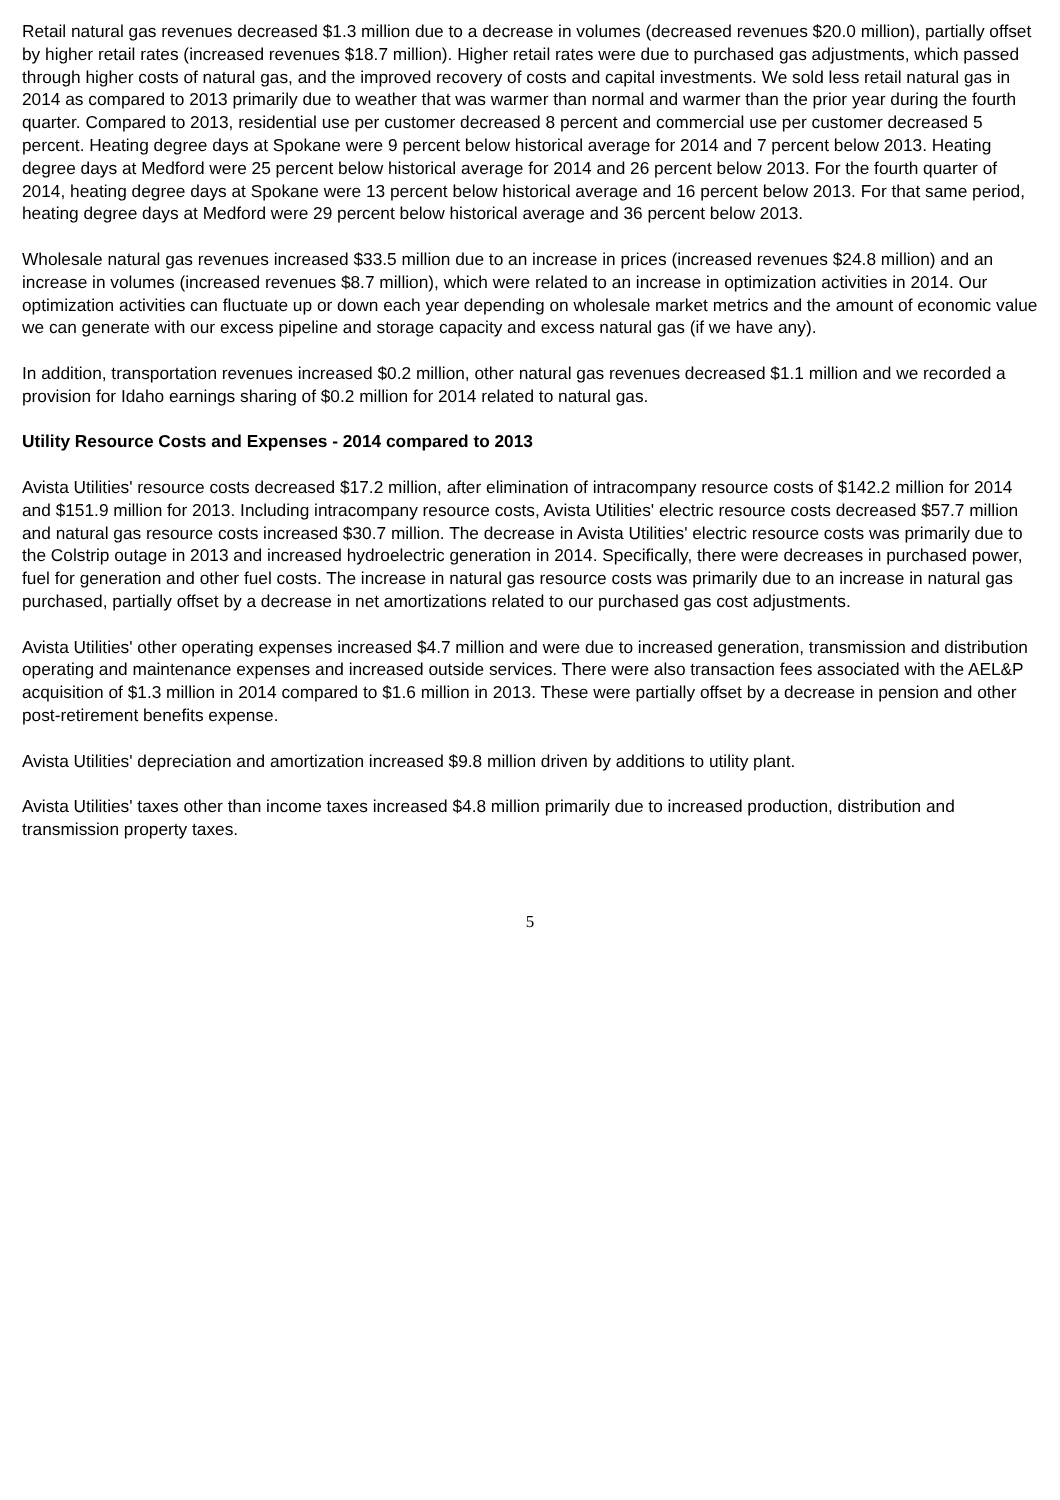Retail natural gas revenues decreased $1.3 million due to a decrease in volumes (decreased revenues $20.0 million), partially offset by higher retail rates (increased revenues $18.7 million). Higher retail rates were due to purchased gas adjustments, which passed through higher costs of natural gas, and the improved recovery of costs and capital investments. We sold less retail natural gas in 2014 as compared to 2013 primarily due to weather that was warmer than normal and warmer than the prior year during the fourth quarter. Compared to 2013, residential use per customer decreased 8 percent and commercial use per customer decreased 5 percent. Heating degree days at Spokane were 9 percent below historical average for 2014 and 7 percent below 2013. Heating degree days at Medford were 25 percent below historical average for 2014 and 26 percent below 2013. For the fourth quarter of 2014, heating degree days at Spokane were 13 percent below historical average and 16 percent below 2013. For that same period, heating degree days at Medford were 29 percent below historical average and 36 percent below 2013.
Wholesale natural gas revenues increased $33.5 million due to an increase in prices (increased revenues $24.8 million) and an increase in volumes (increased revenues $8.7 million), which were related to an increase in optimization activities in 2014. Our optimization activities can fluctuate up or down each year depending on wholesale market metrics and the amount of economic value we can generate with our excess pipeline and storage capacity and excess natural gas (if we have any).
In addition, transportation revenues increased $0.2 million, other natural gas revenues decreased $1.1 million and we recorded a provision for Idaho earnings sharing of $0.2 million for 2014 related to natural gas.
Utility Resource Costs and Expenses - 2014 compared to 2013
Avista Utilities' resource costs decreased $17.2 million, after elimination of intracompany resource costs of $142.2 million for 2014 and $151.9 million for 2013. Including intracompany resource costs, Avista Utilities' electric resource costs decreased $57.7 million and natural gas resource costs increased $30.7 million. The decrease in Avista Utilities' electric resource costs was primarily due to the Colstrip outage in 2013 and increased hydroelectric generation in 2014. Specifically, there were decreases in purchased power, fuel for generation and other fuel costs. The increase in natural gas resource costs was primarily due to an increase in natural gas purchased, partially offset by a decrease in net amortizations related to our purchased gas cost adjustments.
Avista Utilities' other operating expenses increased $4.7 million and were due to increased generation, transmission and distribution operating and maintenance expenses and increased outside services. There were also transaction fees associated with the AEL&P acquisition of $1.3 million in 2014 compared to $1.6 million in 2013. These were partially offset by a decrease in pension and other post-retirement benefits expense.
Avista Utilities' depreciation and amortization increased $9.8 million driven by additions to utility plant.
Avista Utilities' taxes other than income taxes increased $4.8 million primarily due to increased production, distribution and transmission property taxes.
5